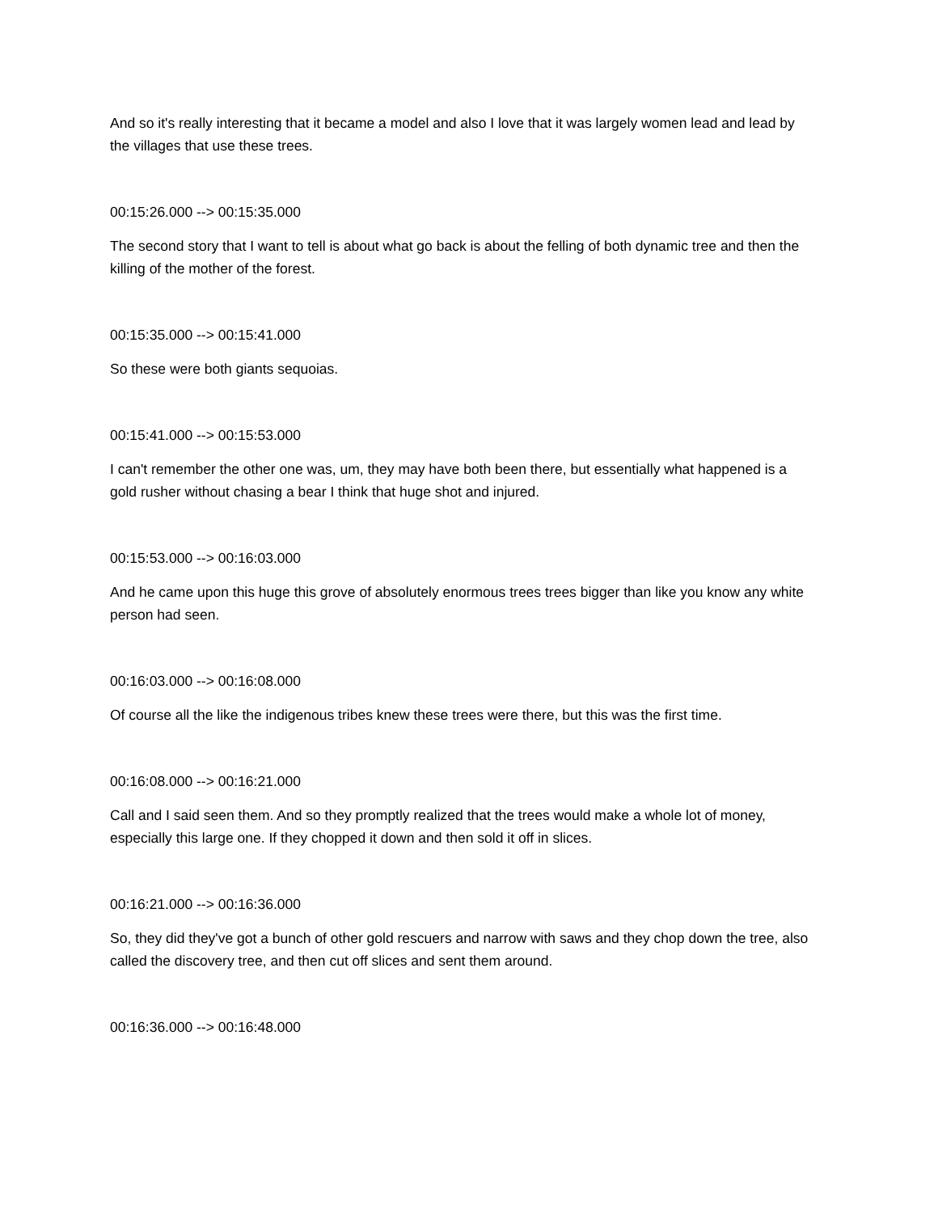And so it's really interesting that it became a model and also I love that it was largely women lead and lead by the villages that use these trees.
00:15:26.000 --> 00:15:35.000
The second story that I want to tell is about what go back is about the felling of both dynamic tree and then the killing of the mother of the forest.
00:15:35.000 --> 00:15:41.000
So these were both giants sequoias.
00:15:41.000 --> 00:15:53.000
I can't remember the other one was, um, they may have both been there, but essentially what happened is a gold rusher without chasing a bear I think that huge shot and injured.
00:15:53.000 --> 00:16:03.000
And he came upon this huge this grove of absolutely enormous trees trees bigger than like you know any white person had seen.
00:16:03.000 --> 00:16:08.000
Of course all the like the indigenous tribes knew these trees were there, but this was the first time.
00:16:08.000 --> 00:16:21.000
Call and I said seen them. And so they promptly realized that the trees would make a whole lot of money, especially this large one. If they chopped it down and then sold it off in slices.
00:16:21.000 --> 00:16:36.000
So, they did they've got a bunch of other gold rescuers and narrow with saws and they chop down the tree, also called the discovery tree, and then cut off slices and sent them around.
00:16:36.000 --> 00:16:48.000